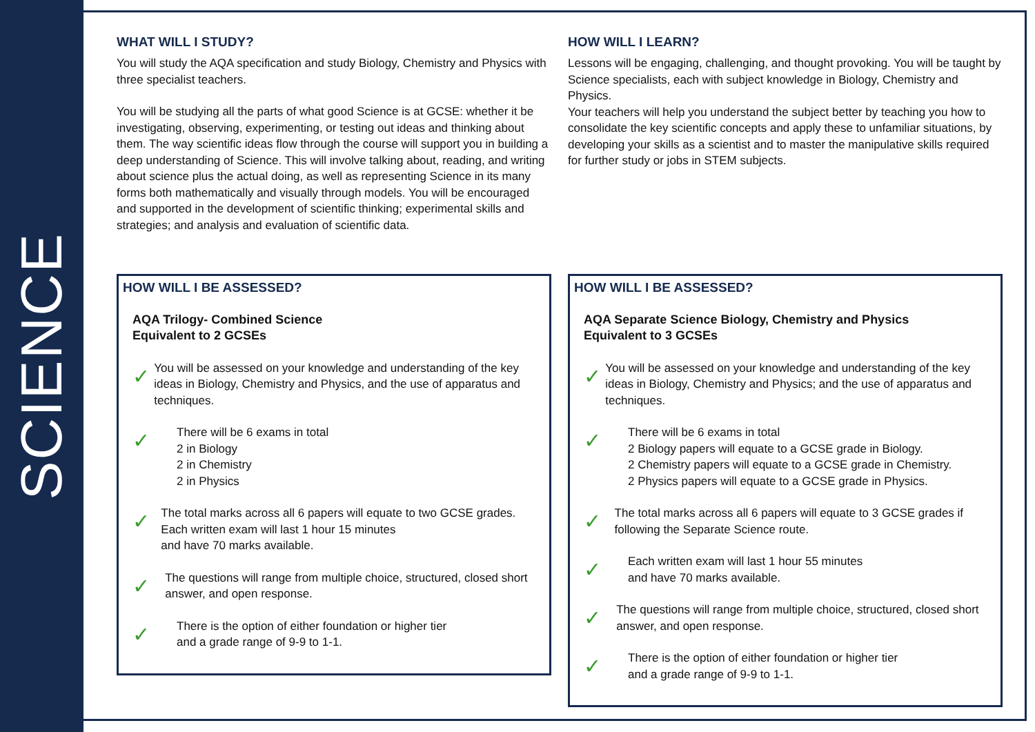SCIENCE
WHAT WILL I STUDY?
You will study the AQA specification and study Biology, Chemistry and Physics with three specialist teachers.
You will be studying all the parts of what good Science is at GCSE: whether it be investigating, observing, experimenting, or testing out ideas and thinking about them. The way scientific ideas flow through the course will support you in building a deep understanding of Science. This will involve talking about, reading, and writing about science plus the actual doing, as well as representing Science in its many forms both mathematically and visually through models. You will be encouraged and supported in the development of scientific thinking; experimental skills and strategies; and analysis and evaluation of scientific data.
HOW WILL I LEARN?
Lessons will be engaging, challenging, and thought provoking. You will be taught by Science specialists, each with subject knowledge in Biology, Chemistry and Physics.
Your teachers will help you understand the subject better by teaching you how to consolidate the key scientific concepts and apply these to unfamiliar situations, by developing your skills as a scientist and to master the manipulative skills required for further study or jobs in STEM subjects.
HOW WILL I BE ASSESSED?
AQA Trilogy- Combined Science
Equivalent to 2 GCSEs
✓
You will be assessed on your knowledge and understanding of the key ideas in Biology, Chemistry and Physics, and the use of apparatus and techniques.
✓
There will be 6 exams in total
2 in Biology
2 in Chemistry
2 in Physics
✓
The total marks across all 6 papers will equate to two GCSE grades. Each written exam will last 1 hour 15 minutes
and have 70 marks available.
✓
The questions will range from multiple choice, structured, closed short answer, and open response.
✓
There is the option of either foundation or higher tier
and a grade range of 9-9 to 1-1.
HOW WILL I BE ASSESSED?
AQA Separate Science Biology, Chemistry and Physics
Equivalent to 3 GCSEs
✓
You will be assessed on your knowledge and understanding of the key ideas in Biology, Chemistry and Physics; and the use of apparatus and techniques.
✓
There will be 6 exams in total
2 Biology papers will equate to a GCSE grade in Biology.
2 Chemistry papers will equate to a GCSE grade in Chemistry.
2 Physics papers will equate to a GCSE grade in Physics.
✓
The total marks across all 6 papers will equate to 3 GCSE grades if following the Separate Science route.
✓
Each written exam will last 1 hour 55 minutes
and have 70 marks available.
✓
The questions will range from multiple choice, structured, closed short answer, and open response.
✓
There is the option of either foundation or higher tier
and a grade range of 9-9 to 1-1.